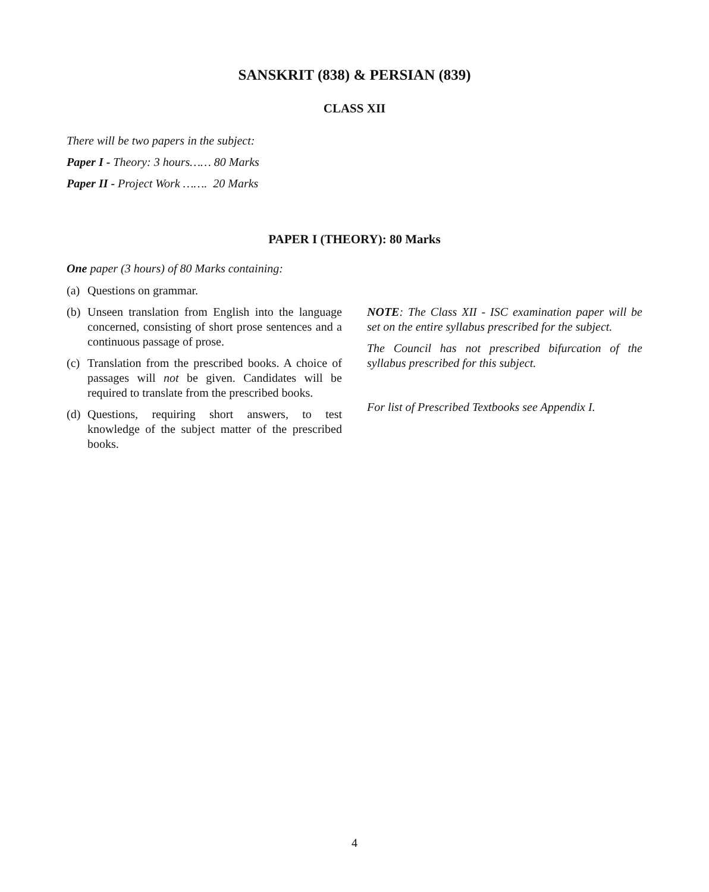SANSKRIT (838) & PERSIAN (839)
CLASS XII
There will be two papers in the subject:
Paper I - Theory: 3 hours…… 80 Marks
Paper II - Project Work ……. 20 Marks
PAPER I (THEORY): 80 Marks
One paper (3 hours) of 80 Marks containing:
(a) Questions on grammar.
(b) Unseen translation from English into the language concerned, consisting of short prose sentences and a continuous passage of prose.
(c) Translation from the prescribed books. A choice of passages will not be given. Candidates will be required to translate from the prescribed books.
(d) Questions, requiring short answers, to test knowledge of the subject matter of the prescribed books.
NOTE: The Class XII - ISC examination paper will be set on the entire syllabus prescribed for the subject.
The Council has not prescribed bifurcation of the syllabus prescribed for this subject.
For list of Prescribed Textbooks see Appendix I.
4